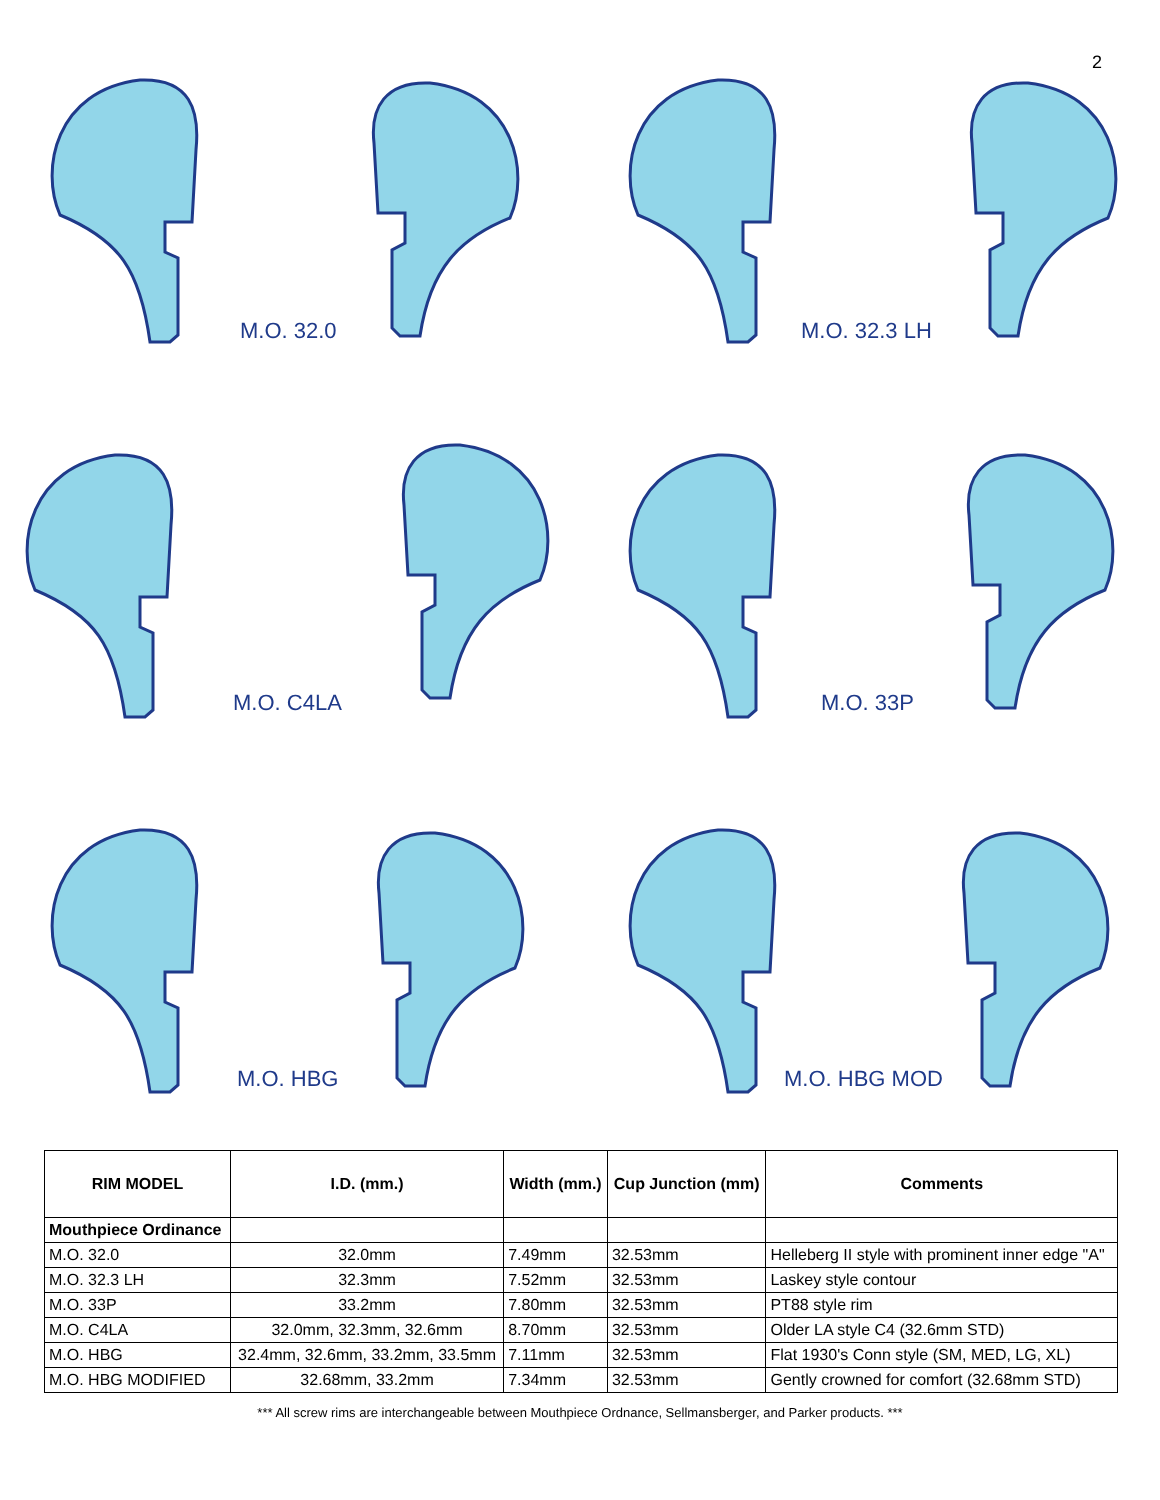2
M.O. 32.0 M.O. 32.3 LH
M.O. C4LA M.O. 33P
M.O. HBG M.O. HBG MOD
| RIM MODEL | I.D. (mm.) | Width (mm.) | Cup Junction (mm) | Comments |
| --- | --- | --- | --- | --- |
| Mouthpiece Ordinance | | | | |
| M.O. 32.0 | 32.0mm | 7.49mm | 32.53mm | Helleberg II style with prominent inner edge "A" |
| M.O. 32.3 LH | 32.3mm | 7.52mm | 32.53mm | Laskey style contour |
| M.O. 33P | 33.2mm | 7.80mm | 32.53mm | PT88 style rim |
| M.O. C4LA | 32.0mm, 32.3mm, 32.6mm | 8.70mm | 32.53mm | Older LA style C4 (32.6mm STD) |
| M.O. HBG | 32.4mm, 32.6mm, 33.2mm, 33.5mm | 7.11mm | 32.53mm | Flat 1930's Conn style (SM, MED, LG, XL) |
| M.O. HBG MODIFIED | 32.68mm, 33.2mm | 7.34mm | 32.53mm | Gently crowned for comfort (32.68mm STD) |
*** All screw rims are interchangeable between Mouthpiece Ordnance, Sellmansberger, and Parker products. ***